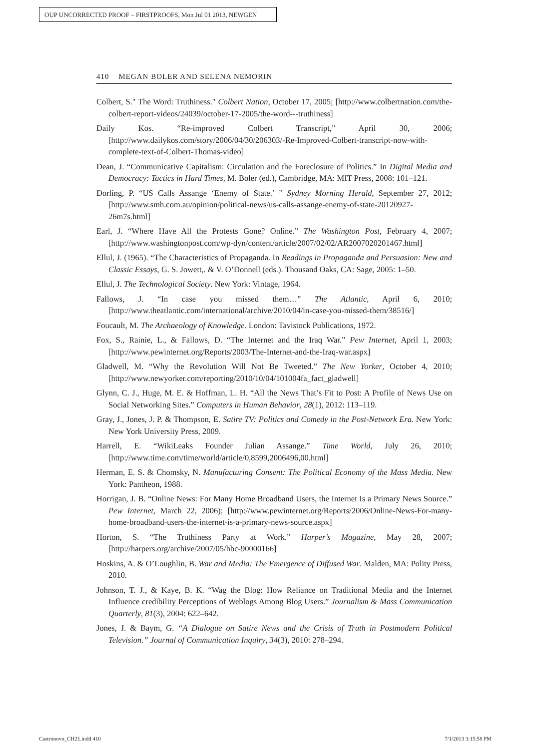OUP UNCORRECTED PROOF – FIRSTPROOFS, Mon Jul 01 2013, NEWGEN
410 MEGAN BOLER AND SELENA NEMORIN
Colbert, S." The Word: Truthiness." Colbert Nation, October 17, 2005; [http://www.colbertnation.com/the-colbert-report-videos/24039/october-17-2005/the-word---truthiness]
Daily Kos. “Re-improved Colbert Transcript,” April 30, 2006; [http://www.dailykos.com/story/2006/04/30/206303/-Re-Improved-Colbert-transcript-now-with-complete-text-of-Colbert-Thomas-video]
Dean, J. “Communicative Capitalism: Circulation and the Foreclosure of Politics.” In Digital Media and Democracy: Tactics in Hard Times, M. Boler (ed.), Cambridge, MA: MIT Press, 2008: 101–121.
Dorling, P. “US Calls Assange ‘Enemy of State.’ ” Sydney Morning Herald, September 27, 2012; [http://www.smh.com.au/opinion/political-news/us-calls-assange-enemy-of-state-20120927-26m7s.html]
Earl, J. “Where Have All the Protests Gone? Online.” The Washington Post, February 4, 2007; [http://www.washingtonpost.com/wp-dyn/content/article/2007/02/02/AR2007020201467.html]
Ellul, J. (1965). “The Characteristics of Propaganda. In Readings in Propaganda and Persuasion: New and Classic Essays, G. S. Jowett,. & V. O’Donnell (eds.). Thousand Oaks, CA: Sage, 2005: 1–50.
Ellul, J. The Technological Society. New York: Vintage, 1964.
Fallows, J. “In case you missed them…” The Atlantic, April 6, 2010; [http://www.theatlantic.com/international/archive/2010/04/in-case-you-missed-them/38516/]
Foucault, M. The Archaeology of Knowledge. London: Tavistock Publications, 1972.
Fox, S., Rainie, L., & Fallows, D. “The Internet and the Iraq War.” Pew Internet, April 1, 2003; [http://www.pewinternet.org/Reports/2003/The-Internet-and-the-Iraq-war.aspx]
Gladwell, M. “Why the Revolution Will Not Be Tweeted.” The New Yorker, October 4, 2010; [http://www.newyorker.com/reporting/2010/10/04/101004fa_fact_gladwell]
Glynn, C. J., Huge, M. E. & Hoffman, L. H. “All the News That’s Fit to Post: A Profile of News Use on Social Networking Sites.” Computers in Human Behavior, 28(1), 2012: 113–119.
Gray, J., Jones, J. P. & Thompson, E. Satire TV: Politics and Comedy in the Post-Network Era. New York: New York University Press, 2009.
Harrell, E. “WikiLeaks Founder Julian Assange.” Time World, July 26, 2010; [http://www.time.com/time/world/article/0,8599,2006496,00.html]
Herman, E. S. & Chomsky, N. Manufacturing Consent: The Political Economy of the Mass Media. New York: Pantheon, 1988.
Horrigan, J. B. “Online News: For Many Home Broadband Users, the Internet Is a Primary News Source.” Pew Internet, March 22, 2006); [http://www.pewinternet.org/Reports/2006/Online-News-For-many-home-broadband-users-the-internet-is-a-primary-news-source.aspx]
Horton, S. “The Truthiness Party at Work.” Harper’s Magazine, May 28, 2007; [http://harpers.org/archive/2007/05/hbc-90000166]
Hoskins, A. & O’Loughlin, B. War and Media: The Emergence of Diffused War. Malden, MA: Polity Press, 2010.
Johnson, T. J., & Kaye, B. K. “Wag the Blog: How Reliance on Traditional Media and the Internet Influence credibility Perceptions of Weblogs Among Blog Users.” Journalism & Mass Communication Quarterly, 81(3), 2004: 622–642.
Jones, J. & Baym, G. “A Dialogue on Satire News and the Crisis of Truth in Postmodern Political Television.” Journal of Communication Inquiry, 34(3), 2010: 278–294.
Castronovo_CH21.indd 410 7/1/2013 3:15:58 PM